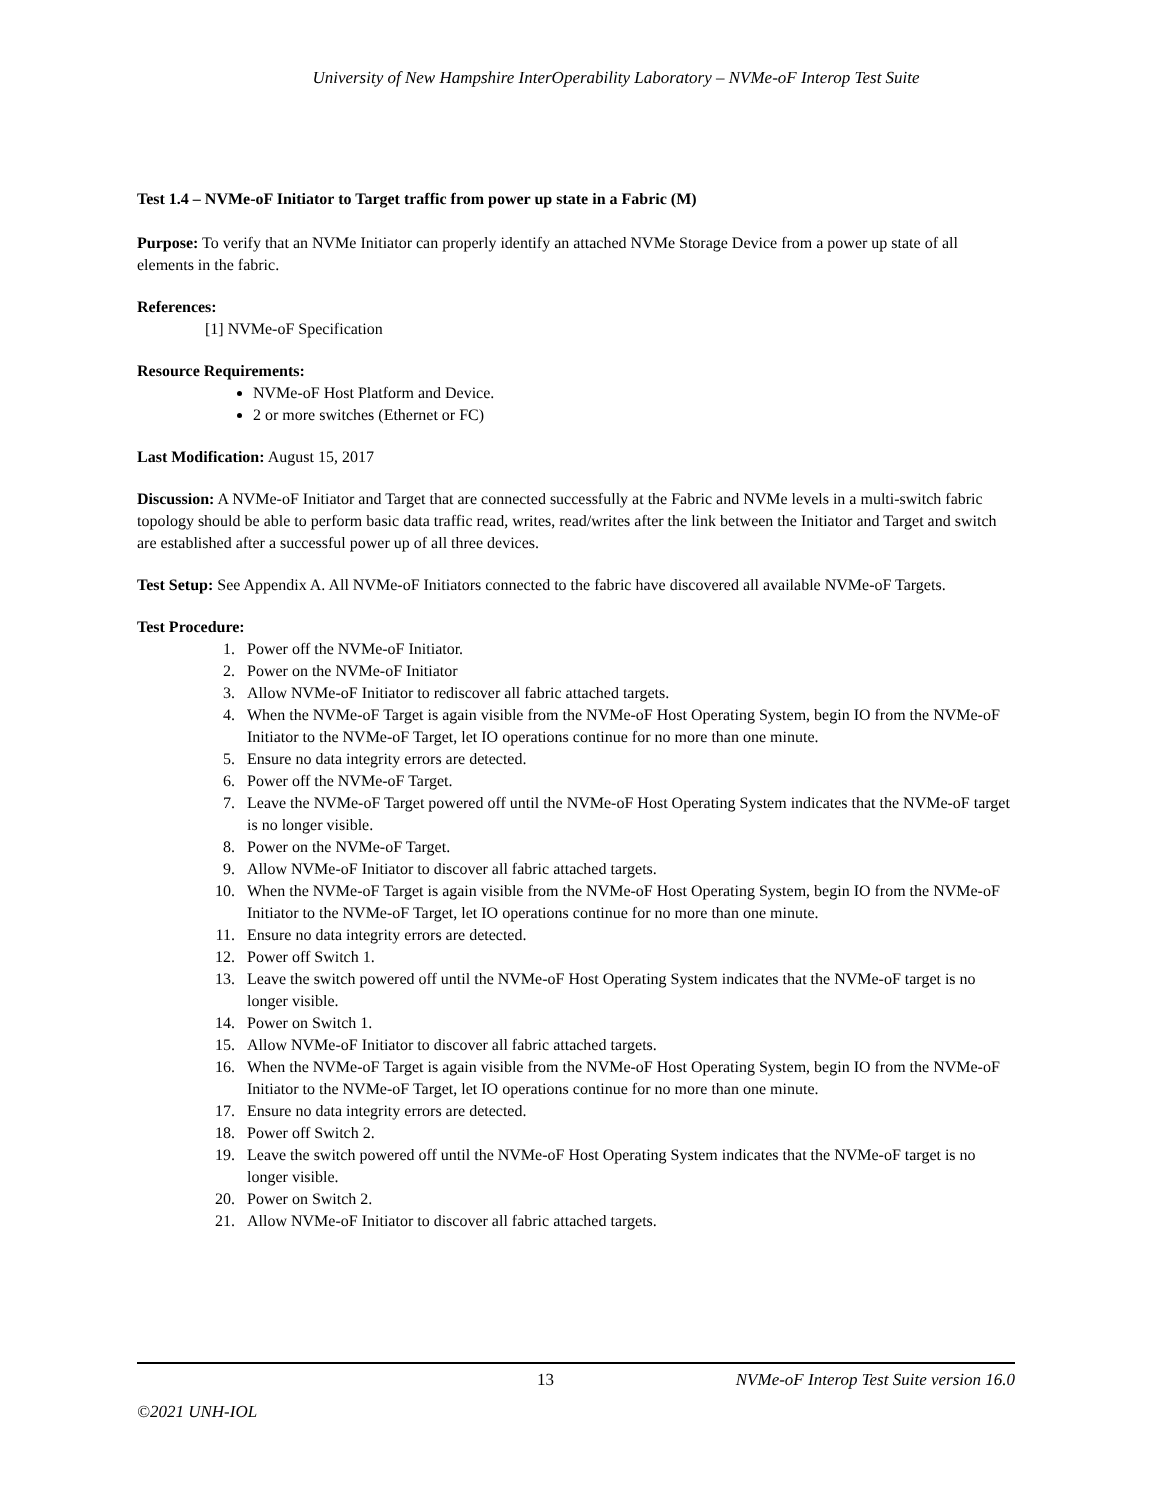University of New Hampshire InterOperability Laboratory – NVMe-oF Interop Test Suite
Test 1.4 – NVMe-oF Initiator to Target traffic from power up state in a Fabric (M)
Purpose: To verify that an NVMe Initiator can properly identify an attached NVMe Storage Device from a power up state of all elements in the fabric.
References:
[1] NVMe-oF Specification
Resource Requirements:
NVMe-oF Host Platform and Device.
2 or more switches (Ethernet or FC)
Last Modification: August 15, 2017
Discussion: A NVMe-oF Initiator and Target that are connected successfully at the Fabric and NVMe levels in a multi-switch fabric topology should be able to perform basic data traffic read, writes, read/writes after the link between the Initiator and Target and switch are established after a successful power up of all three devices.
Test Setup: See Appendix A. All NVMe-oF Initiators connected to the fabric have discovered all available NVMe-oF Targets.
Test Procedure:
1. Power off the NVMe-oF Initiator.
2. Power on the NVMe-oF Initiator
3. Allow NVMe-oF Initiator to rediscover all fabric attached targets.
4. When the NVMe-oF Target is again visible from the NVMe-oF Host Operating System, begin IO from the NVMe-oF Initiator to the NVMe-oF Target, let IO operations continue for no more than one minute.
5. Ensure no data integrity errors are detected.
6. Power off the NVMe-oF Target.
7. Leave the NVMe-oF Target powered off until the NVMe-oF Host Operating System indicates that the NVMe-oF target is no longer visible.
8. Power on the NVMe-oF Target.
9. Allow NVMe-oF Initiator to discover all fabric attached targets.
10. When the NVMe-oF Target is again visible from the NVMe-oF Host Operating System, begin IO from the NVMe-oF Initiator to the NVMe-oF Target, let IO operations continue for no more than one minute.
11. Ensure no data integrity errors are detected.
12. Power off Switch 1.
13. Leave the switch powered off until the NVMe-oF Host Operating System indicates that the NVMe-oF target is no longer visible.
14. Power on Switch 1.
15. Allow NVMe-oF Initiator to discover all fabric attached targets.
16. When the NVMe-oF Target is again visible from the NVMe-oF Host Operating System, begin IO from the NVMe-oF Initiator to the NVMe-oF Target, let IO operations continue for no more than one minute.
17. Ensure no data integrity errors are detected.
18. Power off Switch 2.
19. Leave the switch powered off until the NVMe-oF Host Operating System indicates that the NVMe-oF target is no longer visible.
20. Power on Switch 2.
21. Allow NVMe-oF Initiator to discover all fabric attached targets.
13 NVMe-oF Interop Test Suite version 16.0
©2021 UNH-IOL